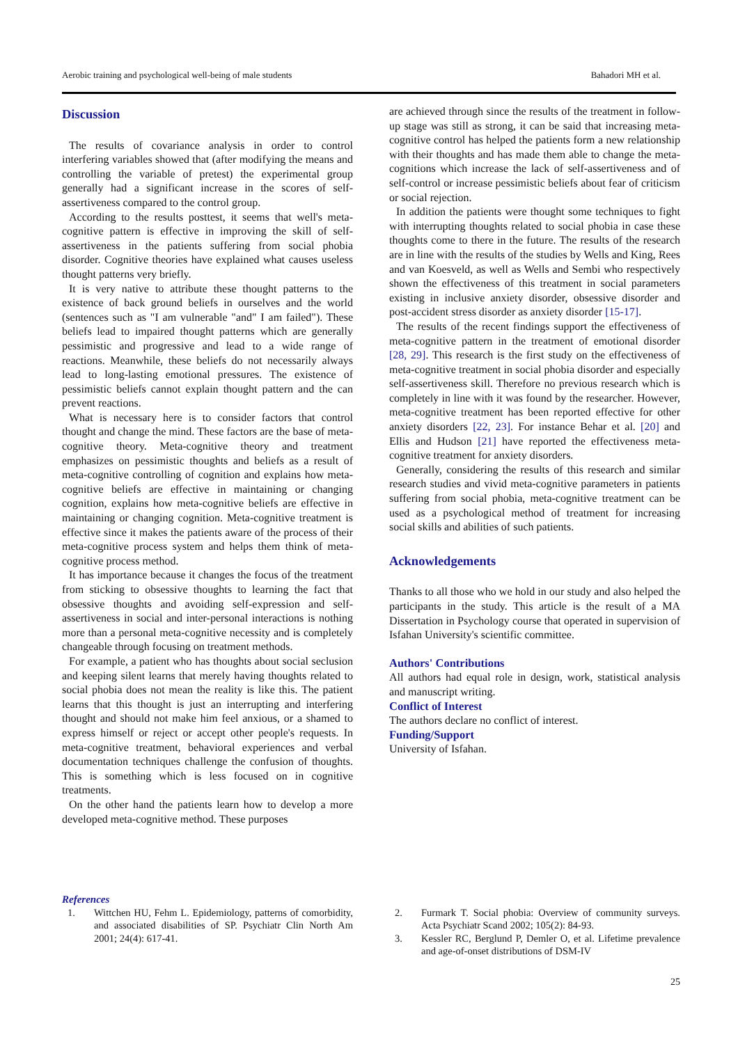Aerobic training and psychological well-being of male students Bahadori MH et al.
Discussion
The results of covariance analysis in order to control interfering variables showed that (after modifying the means and controlling the variable of pretest) the experimental group generally had a significant increase in the scores of self-assertiveness compared to the control group.
According to the results posttest, it seems that well's meta-cognitive pattern is effective in improving the skill of self-assertiveness in the patients suffering from social phobia disorder. Cognitive theories have explained what causes useless thought patterns very briefly.
It is very native to attribute these thought patterns to the existence of back ground beliefs in ourselves and the world (sentences such as "I am vulnerable "and" I am failed"). These beliefs lead to impaired thought patterns which are generally pessimistic and progressive and lead to a wide range of reactions. Meanwhile, these beliefs do not necessarily always lead to long-lasting emotional pressures. The existence of pessimistic beliefs cannot explain thought pattern and the can prevent reactions.
What is necessary here is to consider factors that control thought and change the mind. These factors are the base of meta-cognitive theory. Meta-cognitive theory and treatment emphasizes on pessimistic thoughts and beliefs as a result of meta-cognitive controlling of cognition and explains how meta-cognitive beliefs are effective in maintaining or changing cognition, explains how meta-cognitive beliefs are effective in maintaining or changing cognition. Meta-cognitive treatment is effective since it makes the patients aware of the process of their meta-cognitive process system and helps them think of meta-cognitive process method.
It has importance because it changes the focus of the treatment from sticking to obsessive thoughts to learning the fact that obsessive thoughts and avoiding self-expression and self-assertiveness in social and inter-personal interactions is nothing more than a personal meta-cognitive necessity and is completely changeable through focusing on treatment methods.
For example, a patient who has thoughts about social seclusion and keeping silent learns that merely having thoughts related to social phobia does not mean the reality is like this. The patient learns that this thought is just an interrupting and interfering thought and should not make him feel anxious, or a shamed to express himself or reject or accept other people's requests. In meta-cognitive treatment, behavioral experiences and verbal documentation techniques challenge the confusion of thoughts. This is something which is less focused on in cognitive treatments.
On the other hand the patients learn how to develop a more developed meta-cognitive method. These purposes
are achieved through since the results of the treatment in follow-up stage was still as strong, it can be said that increasing meta-cognitive control has helped the patients form a new relationship with their thoughts and has made them able to change the meta-cognitions which increase the lack of self-assertiveness and of self-control or increase pessimistic beliefs about fear of criticism or social rejection.
In addition the patients were thought some techniques to fight with interrupting thoughts related to social phobia in case these thoughts come to there in the future. The results of the research are in line with the results of the studies by Wells and King, Rees and van Koesveld, as well as Wells and Sembi who respectively shown the effectiveness of this treatment in social parameters existing in inclusive anxiety disorder, obsessive disorder and post-accident stress disorder as anxiety disorder [15-17].
The results of the recent findings support the effectiveness of meta-cognitive pattern in the treatment of emotional disorder [28, 29]. This research is the first study on the effectiveness of meta-cognitive treatment in social phobia disorder and especially self-assertiveness skill. Therefore no previous research which is completely in line with it was found by the researcher. However, meta-cognitive treatment has been reported effective for other anxiety disorders [22, 23]. For instance Behar et al. [20] and Ellis and Hudson [21] have reported the effectiveness meta-cognitive treatment for anxiety disorders.
Generally, considering the results of this research and similar research studies and vivid meta-cognitive parameters in patients suffering from social phobia, meta-cognitive treatment can be used as a psychological method of treatment for increasing social skills and abilities of such patients.
Acknowledgements
Thanks to all those who we hold in our study and also helped the participants in the study. This article is the result of a MA Dissertation in Psychology course that operated in supervision of Isfahan University's scientific committee.
Authors' Contributions
All authors had equal role in design, work, statistical analysis and manuscript writing.
Conflict of Interest
The authors declare no conflict of interest.
Funding/Support
University of Isfahan.
References
1. Wittchen HU, Fehm L. Epidemiology, patterns of comorbidity, and associated disabilities of SP. Psychiatr Clin North Am 2001; 24(4): 617-41.
2. Furmark T. Social phobia: Overview of community surveys. Acta Psychiatr Scand 2002; 105(2): 84-93.
3. Kessler RC, Berglund P, Demler O, et al. Lifetime prevalence and age-of-onset distributions of DSM-IV
25